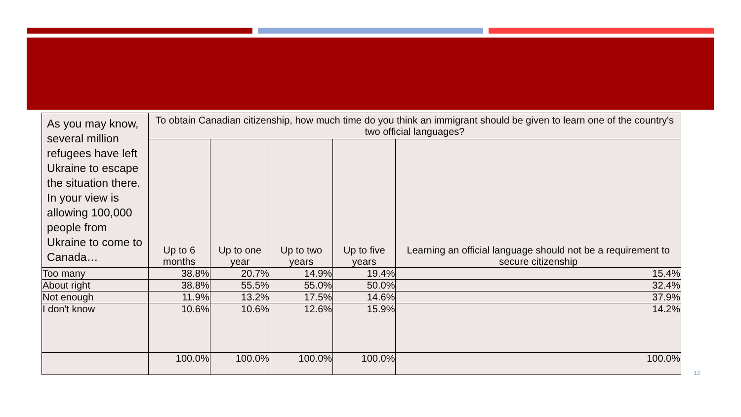| As you may know, several million refugees have left Ukraine to escape the situation there. In your view is allowing 100,000 people from Ukraine to come to Canada… | To obtain Canadian citizenship, how much time do you think an immigrant should be given to learn one of the country's two official languages? | | | | |
| --- | --- | --- | --- | --- | --- |
| | Up to 6 months | Up to one year | Up to two years | Up to five years | Learning an official language should not be a requirement to secure citizenship |
| Too many | 38.8% | 20.7% | 14.9% | 19.4% | 15.4% |
| About right | 38.8% | 55.5% | 55.0% | 50.0% | 32.4% |
| Not enough | 11.9% | 13.2% | 17.5% | 14.6% | 37.9% |
| I don't know | 10.6% | 10.6% | 12.6% | 15.9% | 14.2% |
| | 100.0% | 100.0% | 100.0% | 100.0% | 100.0% |
12